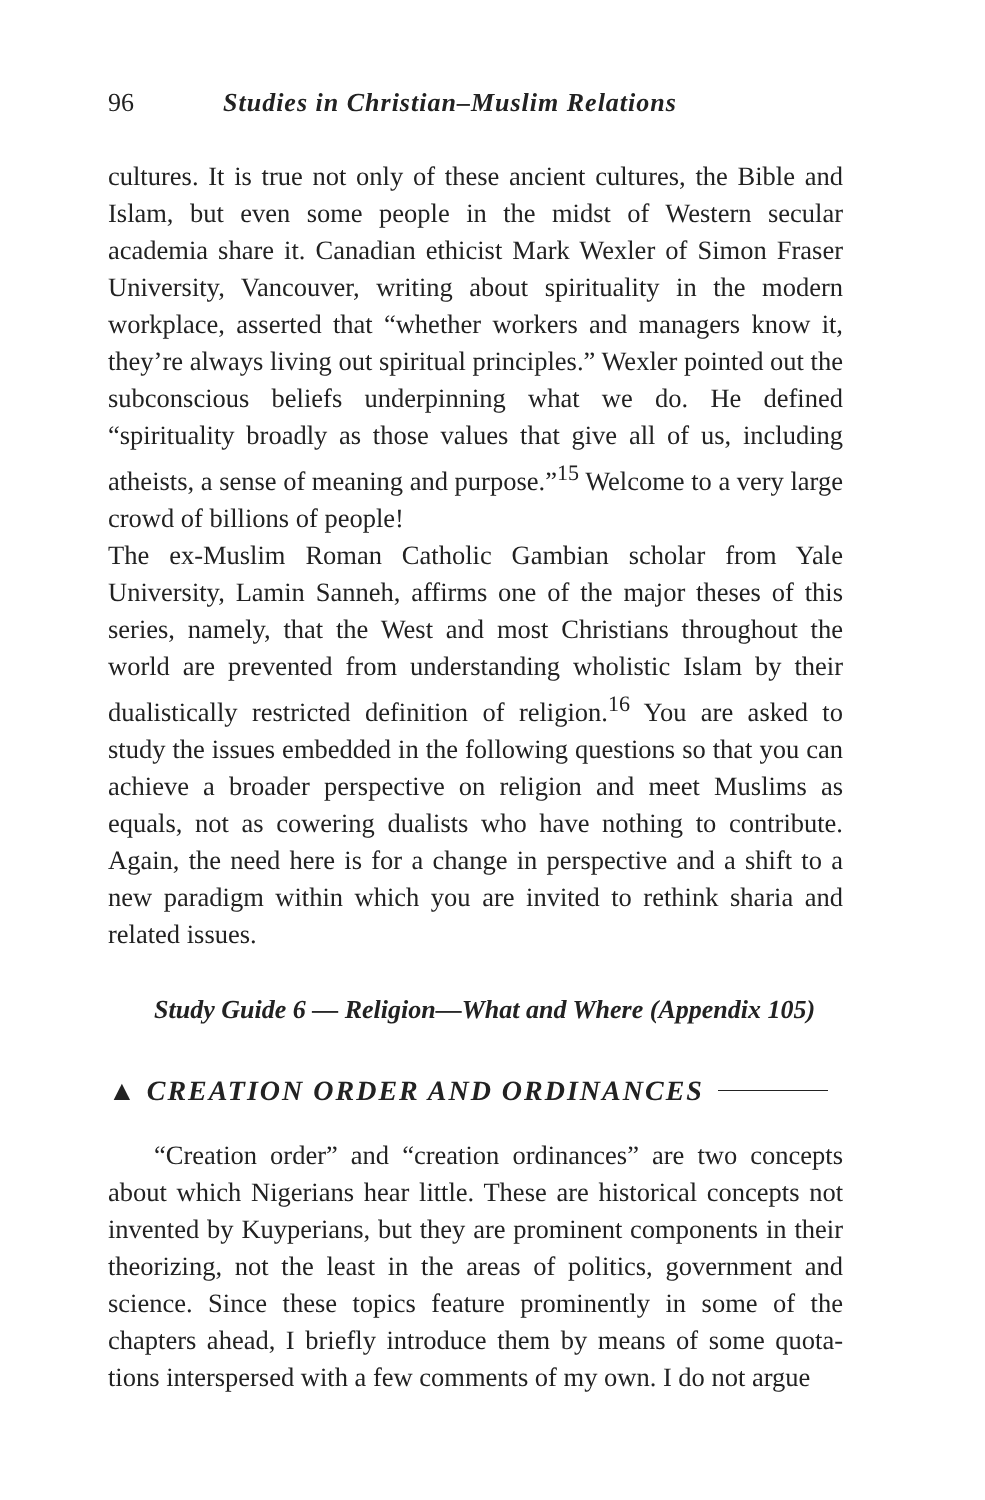96 Studies in Christian–Muslim Relations
cultures. It is true not only of these ancient cultures, the Bible and Islam, but even some people in the midst of Western secular academia share it. Canadian ethicist Mark Wexler of Simon Fraser University, Vancouver, writing about spirituality in the modern workplace, asserted that “whether workers and managers know it, they’re always living out spiritual principles.” Wexler pointed out the subconscious beliefs underpinning what we do. He defined “spirituality broadly as those values that give all of us, including atheists, a sense of meaning and purpose.”<sup>15</sup> Welcome to a very large crowd of billions of people!
The ex-Muslim Roman Catholic Gambian scholar from Yale University, Lamin Sanneh, affirms one of the major theses of this series, namely, that the West and most Christians throughout the world are prevented from understanding wholistic Islam by their dualistically restricted definition of religion.<sup>16</sup> You are asked to study the issues embedded in the following questions so that you can achieve a broader perspective on religion and meet Muslims as equals, not as cowering dualists who have nothing to contribute. Again, the need here is for a change in perspective and a shift to a new paradigm within which you are invited to rethink sharia and related issues.
Study Guide 6 — Religion—What and Where (Appendix 105)
▲ CREATION ORDER AND ORDINANCES
“Creation order” and “creation ordinances” are two concepts about which Nigerians hear little. These are historical concepts not invented by Kuyperians, but they are prominent components in their theorizing, not the least in the areas of politics, government and science. Since these topics feature prominently in some of the chapters ahead, I briefly introduce them by means of some quota-tions interspersed with a few comments of my own. I do not argue